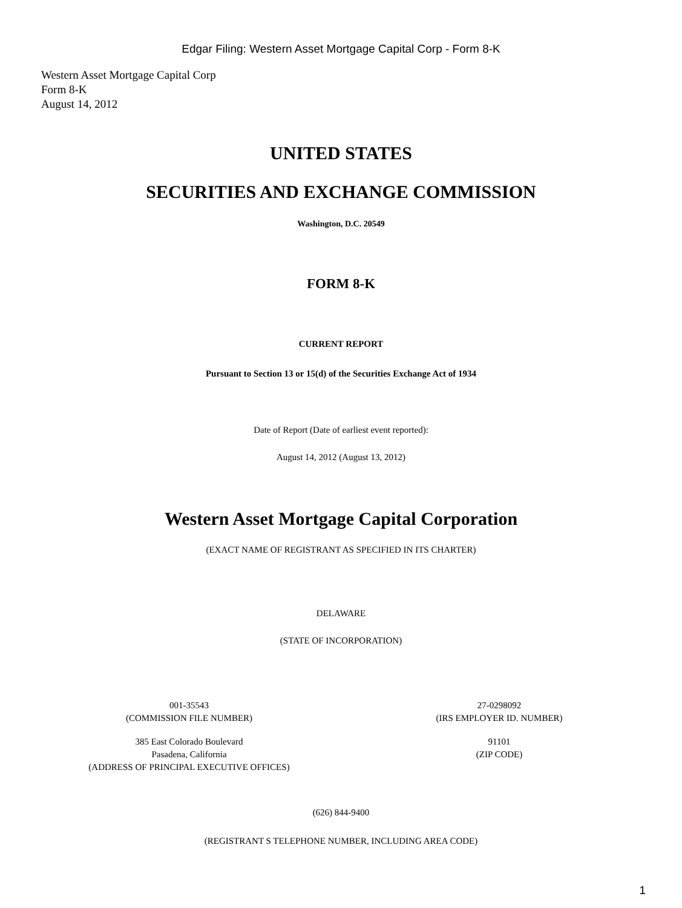Edgar Filing: Western Asset Mortgage Capital Corp - Form 8-K
Western Asset Mortgage Capital Corp
Form 8-K
August 14, 2012
UNITED STATES
SECURITIES AND EXCHANGE COMMISSION
Washington, D.C. 20549
FORM 8-K
CURRENT REPORT
Pursuant to Section 13 or 15(d) of the Securities Exchange Act of 1934
Date of Report (Date of earliest event reported):
August 14, 2012 (August 13, 2012)
Western Asset Mortgage Capital Corporation
(EXACT NAME OF REGISTRANT AS SPECIFIED IN ITS CHARTER)
DELAWARE
(STATE OF INCORPORATION)
001-35543
(COMMISSION FILE NUMBER)
27-0298092
(IRS EMPLOYER ID. NUMBER)
385 East Colorado Boulevard
Pasadena, California
(ADDRESS OF PRINCIPAL EXECUTIVE OFFICES)
91101
(ZIP CODE)
(626) 844-9400
(REGISTRANT S TELEPHONE NUMBER, INCLUDING AREA CODE)
1